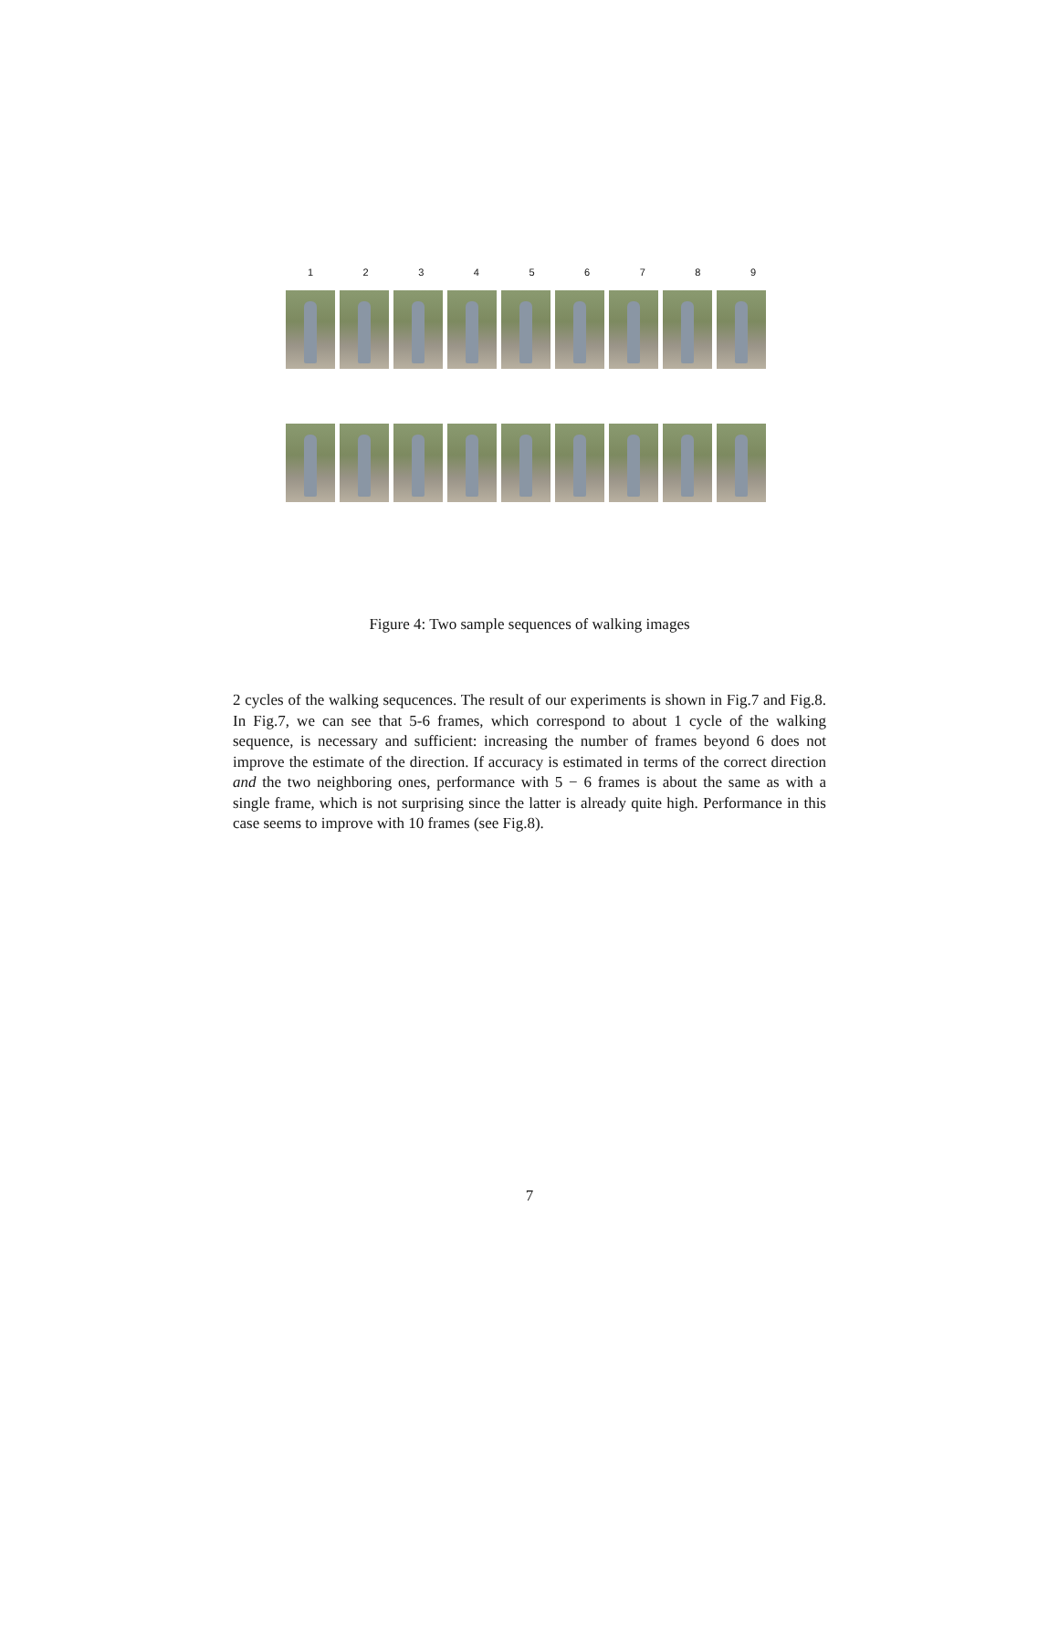1 2 3 4 5 6 7 8 9
Figure 4: Two sample sequences of walking images
2 cycles of the walking sequcences. The result of our experiments is shown in Fig.7 and Fig.8. In Fig.7, we can see that 5-6 frames, which correspond to about 1 cycle of the walking sequence, is necessary and sufficient: increasing the number of frames beyond 6 does not improve the estimate of the direction. If accuracy is estimated in terms of the correct direction and the two neighboring ones, performance with 5 − 6 frames is about the same as with a single frame, which is not surprising since the latter is already quite high. Performance in this case seems to improve with 10 frames (see Fig.8).
7